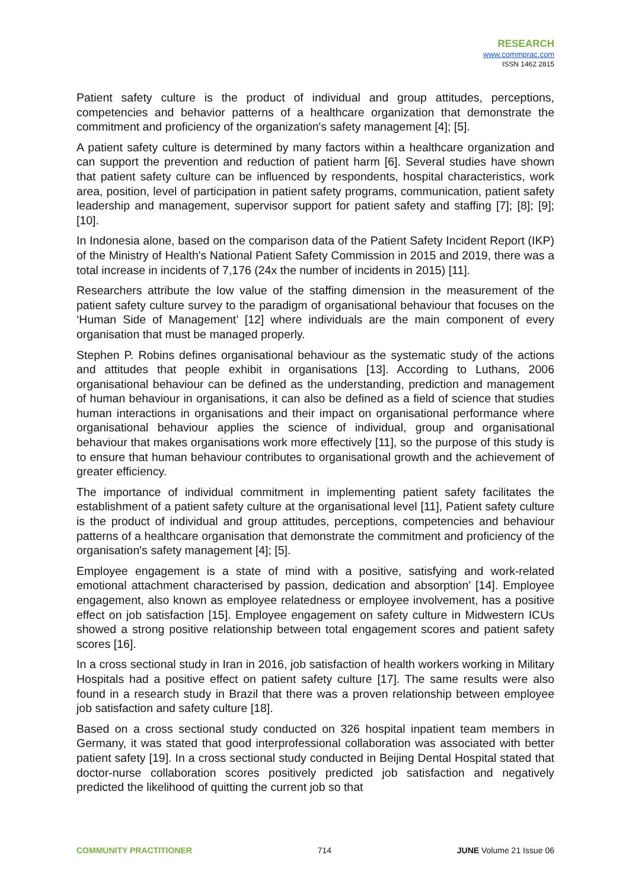RESEARCH
www.commprac.com
ISSN 1462 2815
Patient safety culture is the product of individual and group attitudes, perceptions, competencies and behavior patterns of a healthcare organization that demonstrate the commitment and proficiency of the organization's safety management [4]; [5].
A patient safety culture is determined by many factors within a healthcare organization and can support the prevention and reduction of patient harm [6]. Several studies have shown that patient safety culture can be influenced by respondents, hospital characteristics, work area, position, level of participation in patient safety programs, communication, patient safety leadership and management, supervisor support for patient safety and staffing [7]; [8]; [9]; [10].
In Indonesia alone, based on the comparison data of the Patient Safety Incident Report (IKP) of the Ministry of Health's National Patient Safety Commission in 2015 and 2019, there was a total increase in incidents of 7,176 (24x the number of incidents in 2015) [11].
Researchers attribute the low value of the staffing dimension in the measurement of the patient safety culture survey to the paradigm of organisational behaviour that focuses on the ‘Human Side of Management’ [12] where individuals are the main component of every organisation that must be managed properly.
Stephen P. Robins defines organisational behaviour as the systematic study of the actions and attitudes that people exhibit in organisations [13]. According to Luthans, 2006 organisational behaviour can be defined as the understanding, prediction and management of human behaviour in organisations, it can also be defined as a field of science that studies human interactions in organisations and their impact on organisational performance where organisational behaviour applies the science of individual, group and organisational behaviour that makes organisations work more effectively [11], so the purpose of this study is to ensure that human behaviour contributes to organisational growth and the achievement of greater efficiency.
The importance of individual commitment in implementing patient safety facilitates the establishment of a patient safety culture at the organisational level [11], Patient safety culture is the product of individual and group attitudes, perceptions, competencies and behaviour patterns of a healthcare organisation that demonstrate the commitment and proficiency of the organisation's safety management [4]; [5].
Employee engagement is a state of mind with a positive, satisfying and work-related emotional attachment characterised by passion, dedication and absorption’ [14]. Employee engagement, also known as employee relatedness or employee involvement, has a positive effect on job satisfaction [15]. Employee engagement on safety culture in Midwestern ICUs showed a strong positive relationship between total engagement scores and patient safety scores [16].
In a cross sectional study in Iran in 2016, job satisfaction of health workers working in Military Hospitals had a positive effect on patient safety culture [17]. The same results were also found in a research study in Brazil that there was a proven relationship between employee job satisfaction and safety culture [18].
Based on a cross sectional study conducted on 326 hospital inpatient team members in Germany, it was stated that good interprofessional collaboration was associated with better patient safety [19]. In a cross sectional study conducted in Beijing Dental Hospital stated that doctor-nurse collaboration scores positively predicted job satisfaction and negatively predicted the likelihood of quitting the current job so that
COMMUNITY PRACTITIONER 714 JUNE Volume 21 Issue 06